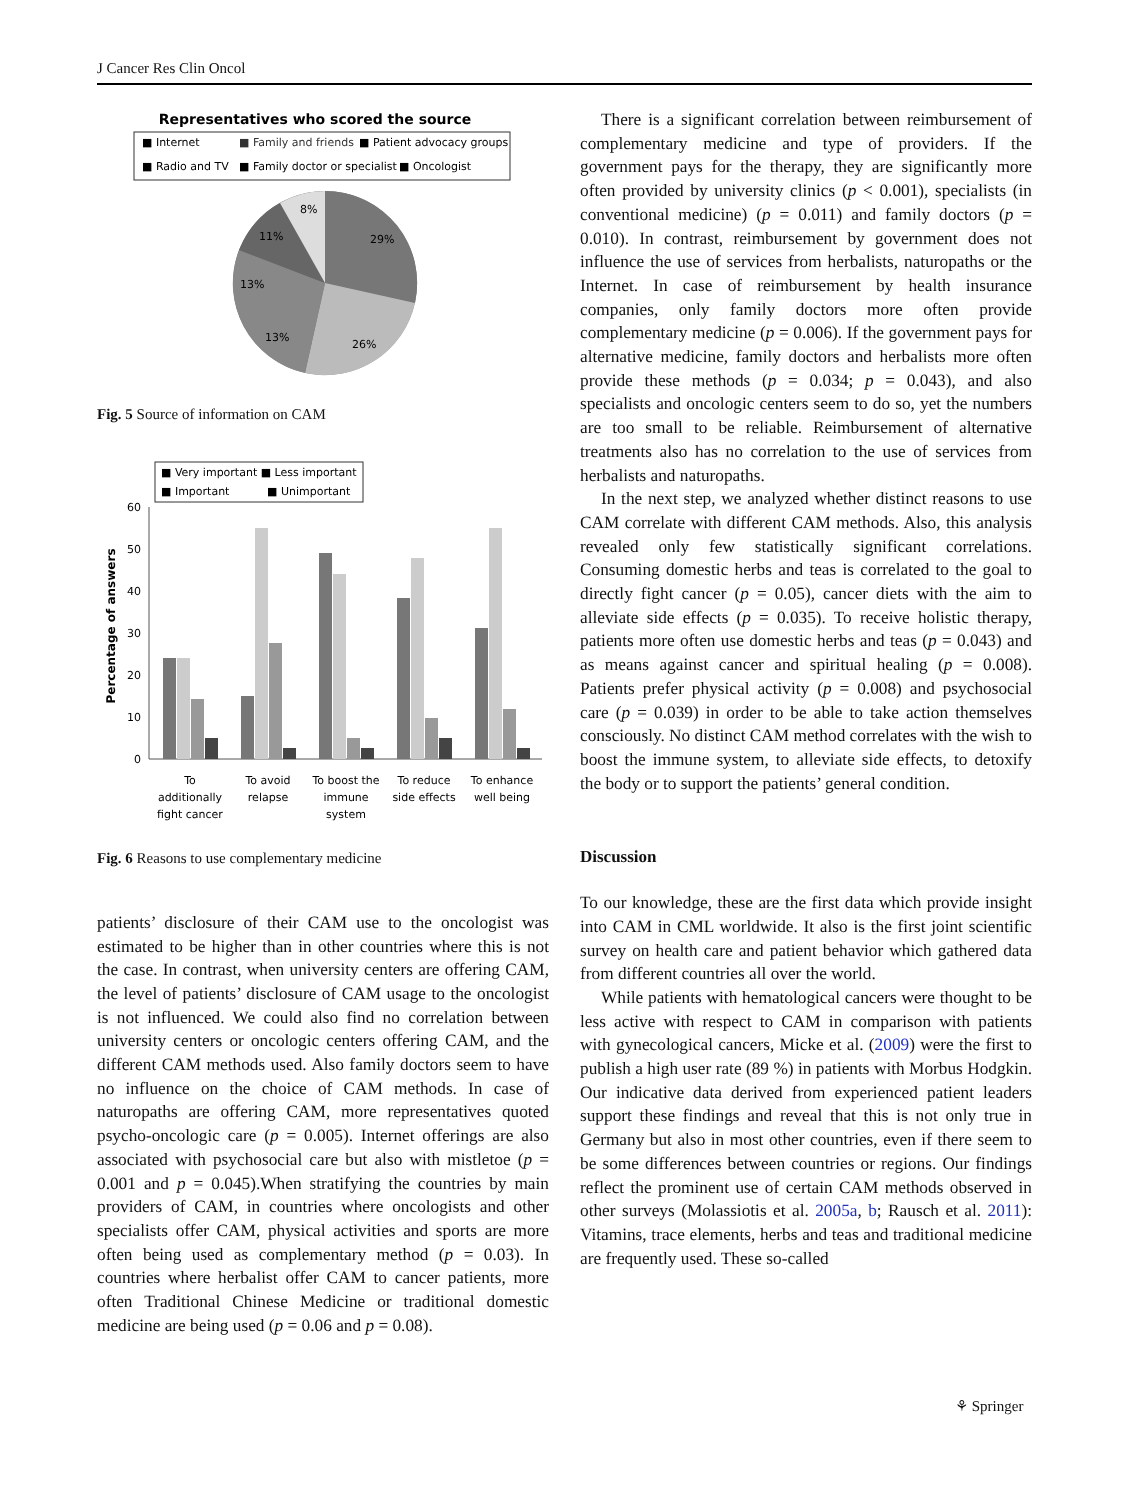J Cancer Res Clin Oncol
Representatives who scored the source
■ Internet
■ Family and friends
■ Patient advocacy groups
■ Radio and TV
■ Family doctor or specialist
■ Oncologist
29%
26%
13%
13%
11%
8%
Fig. 5 Source of information on CAM
■ Very important ■ Less important
■ Important
■ Unimportant
Percentage of answers
60
50
40
30
20
10
0
To
additionally
fight cancer
To avoid
relapse
To boost the
immune
system
To reduce
side effects
To enhance
well being
Fig. 6 Reasons to use complementary medicine
patients’ disclosure of their CAM use to the oncologist was estimated to be higher than in other countries where this is not the case. In contrast, when university centers are offering CAM, the level of patients’ disclosure of CAM usage to the oncologist is not influenced. We could also find no correlation between university centers or oncologic centers offering CAM, and the different CAM methods used. Also family doctors seem to have no influence on the choice of CAM methods. In case of naturopaths are offering CAM, more representatives quoted psycho-oncologic care (p = 0.005). Internet offerings are also associated with psychosocial care but also with mistletoe (p = 0.001 and p = 0.045).When stratifying the countries by main providers of CAM, in countries where oncologists and other specialists offer CAM, physical activities and sports are more often being used as complementary method (p = 0.03). In countries where herbalist offer CAM to cancer patients, more often Traditional Chinese Medicine or traditional domestic medicine are being used (p = 0.06 and p = 0.08).
There is a significant correlation between reimbursement of complementary medicine and type of providers. If the government pays for the therapy, they are significantly more often provided by university clinics (p < 0.001), specialists (in conventional medicine) (p = 0.011) and family doctors (p = 0.010). In contrast, reimbursement by government does not influence the use of services from herbalists, naturopaths or the Internet. In case of reimbursement by health insurance companies, only family doctors more often provide complementary medicine (p = 0.006). If the government pays for alternative medicine, family doctors and herbalists more often provide these methods (p = 0.034; p = 0.043), and also specialists and oncologic centers seem to do so, yet the numbers are too small to be reliable. Reimbursement of alternative treatments also has no correlation to the use of services from herbalists and naturopaths.
In the next step, we analyzed whether distinct reasons to use CAM correlate with different CAM methods. Also, this analysis revealed only few statistically significant correlations. Consuming domestic herbs and teas is correlated to the goal to directly fight cancer (p = 0.05), cancer diets with the aim to alleviate side effects (p = 0.035). To receive holistic therapy, patients more often use domestic herbs and teas (p = 0.043) and as means against cancer and spiritual healing (p = 0.008). Patients prefer physical activity (p = 0.008) and psychosocial care (p = 0.039) in order to be able to take action themselves consciously. No distinct CAM method correlates with the wish to boost the immune system, to alleviate side effects, to detoxify the body or to support the patients’ general condition.
Discussion
To our knowledge, these are the first data which provide insight into CAM in CML worldwide. It also is the first joint scientific survey on health care and patient behavior which gathered data from different countries all over the world.
While patients with hematological cancers were thought to be less active with respect to CAM in comparison with patients with gynecological cancers, Micke et al. (2009) were the first to publish a high user rate (89 %) in patients with Morbus Hodgkin. Our indicative data derived from experienced patient leaders support these findings and reveal that this is not only true in Germany but also in most other countries, even if there seem to be some differences between countries or regions. Our findings reflect the prominent use of certain CAM methods observed in other surveys (Molassiotis et al. 2005a, b; Rausch et al. 2011): Vitamins, trace elements, herbs and teas and traditional medicine are frequently used. These so-called
⚘ Springer